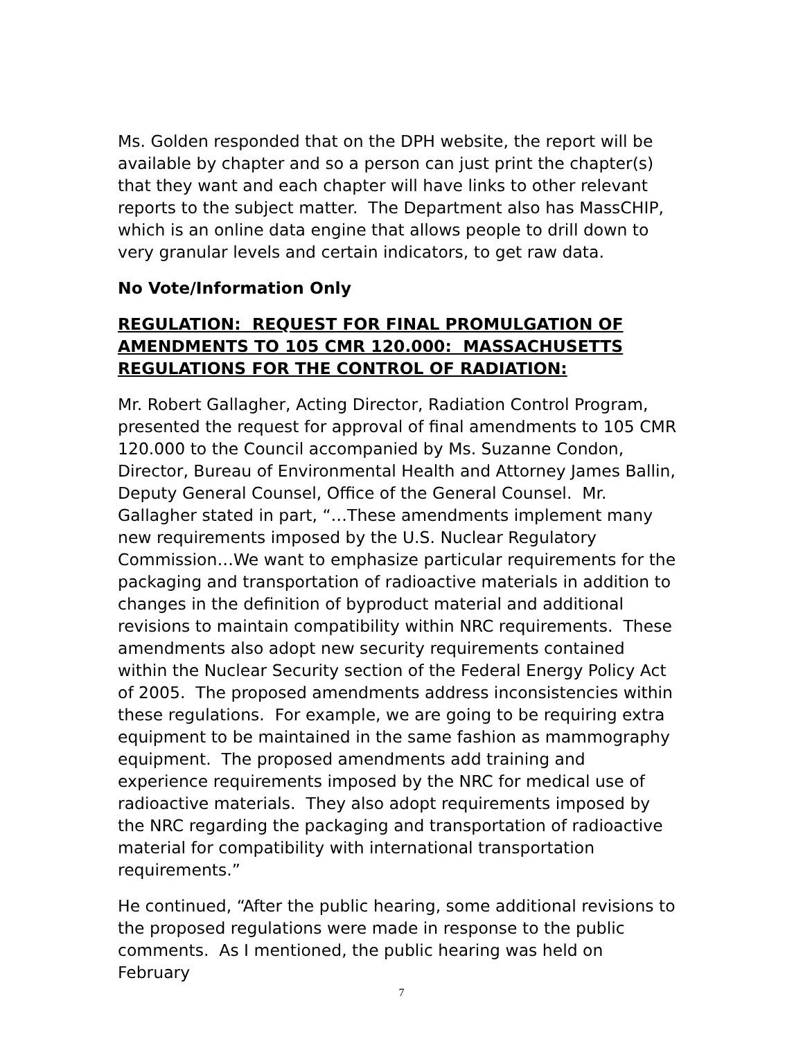Ms. Golden responded that on the DPH website, the report will be available by chapter and so a person can just print the chapter(s) that they want and each chapter will have links to other relevant reports to the subject matter. The Department also has MassCHIP, which is an online data engine that allows people to drill down to very granular levels and certain indicators, to get raw data.
No Vote/Information Only
REGULATION: REQUEST FOR FINAL PROMULGATION OF AMENDMENTS TO 105 CMR 120.000: MASSACHUSETTS REGULATIONS FOR THE CONTROL OF RADIATION:
Mr. Robert Gallagher, Acting Director, Radiation Control Program, presented the request for approval of final amendments to 105 CMR 120.000 to the Council accompanied by Ms. Suzanne Condon, Director, Bureau of Environmental Health and Attorney James Ballin, Deputy General Counsel, Office of the General Counsel. Mr. Gallagher stated in part, “…These amendments implement many new requirements imposed by the U.S. Nuclear Regulatory Commission…We want to emphasize particular requirements for the packaging and transportation of radioactive materials in addition to changes in the definition of byproduct material and additional revisions to maintain compatibility within NRC requirements. These amendments also adopt new security requirements contained within the Nuclear Security section of the Federal Energy Policy Act of 2005. The proposed amendments address inconsistencies within these regulations. For example, we are going to be requiring extra equipment to be maintained in the same fashion as mammography equipment. The proposed amendments add training and experience requirements imposed by the NRC for medical use of radioactive materials. They also adopt requirements imposed by the NRC regarding the packaging and transportation of radioactive material for compatibility with international transportation requirements.”
He continued, “After the public hearing, some additional revisions to the proposed regulations were made in response to the public comments. As I mentioned, the public hearing was held on February
7